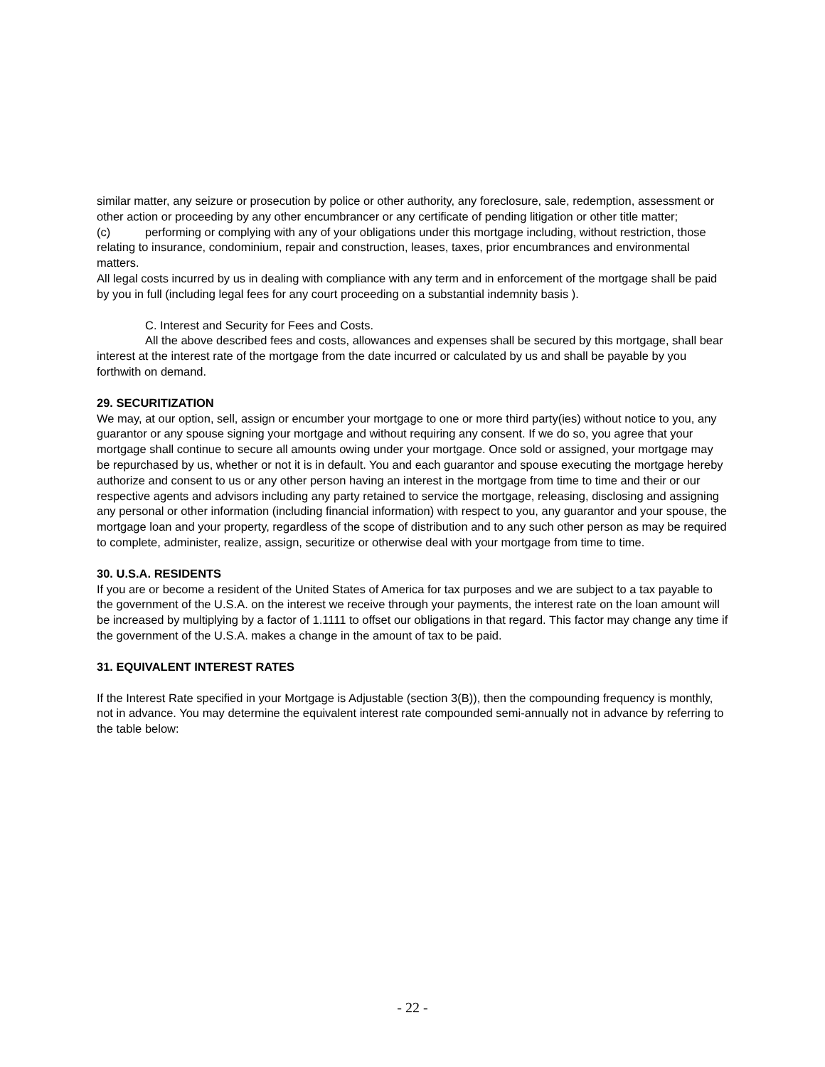similar matter, any seizure or prosecution by police or other authority, any foreclosure, sale, redemption, assessment or other action or proceeding by any other encumbrancer or any certificate of pending litigation or other title matter;
(c) performing or complying with any of your obligations under this mortgage including, without restriction, those relating to insurance, condominium, repair and construction, leases, taxes, prior encumbrances and environmental matters.
All legal costs incurred by us in dealing with compliance with any term and in enforcement of the mortgage shall be paid by you in full (including legal fees for any court proceeding on a substantial indemnity basis ).
C. Interest and Security for Fees and Costs.
All the above described fees and costs, allowances and expenses shall be secured by this mortgage, shall bear interest at the interest rate of the mortgage from the date incurred or calculated by us and shall be payable by you forthwith on demand.
29. SECURITIZATION
We may, at our option, sell, assign or encumber your mortgage to one or more third party(ies) without notice to you, any guarantor or any spouse signing your mortgage and without requiring any consent. If we do so, you agree that your mortgage shall continue to secure all amounts owing under your mortgage. Once sold or assigned, your mortgage may be repurchased by us, whether or not it is in default. You and each guarantor and spouse executing the mortgage hereby authorize and consent to us or any other person having an interest in the mortgage from time to time and their or our respective agents and advisors including any party retained to service the mortgage, releasing, disclosing and assigning any personal or other information (including financial information) with respect to you, any guarantor and your spouse, the mortgage loan and your property, regardless of the scope of distribution and to any such other person as may be required to complete, administer, realize, assign, securitize or otherwise deal with your mortgage from time to time.
30. U.S.A. RESIDENTS
If you are or become a resident of the United States of America for tax purposes and we are subject to a tax payable to the government of the U.S.A. on the interest we receive through your payments, the interest rate on the loan amount will be increased by multiplying by a factor of 1.1111 to offset our obligations in that regard. This factor may change any time if the government of the U.S.A. makes a change in the amount of tax to be paid.
31. EQUIVALENT INTEREST RATES
If the Interest Rate specified in your Mortgage is Adjustable (section 3(B)), then the compounding frequency is monthly, not in advance. You may determine the equivalent interest rate compounded semi-annually not in advance by referring to the table below:
- 22 -